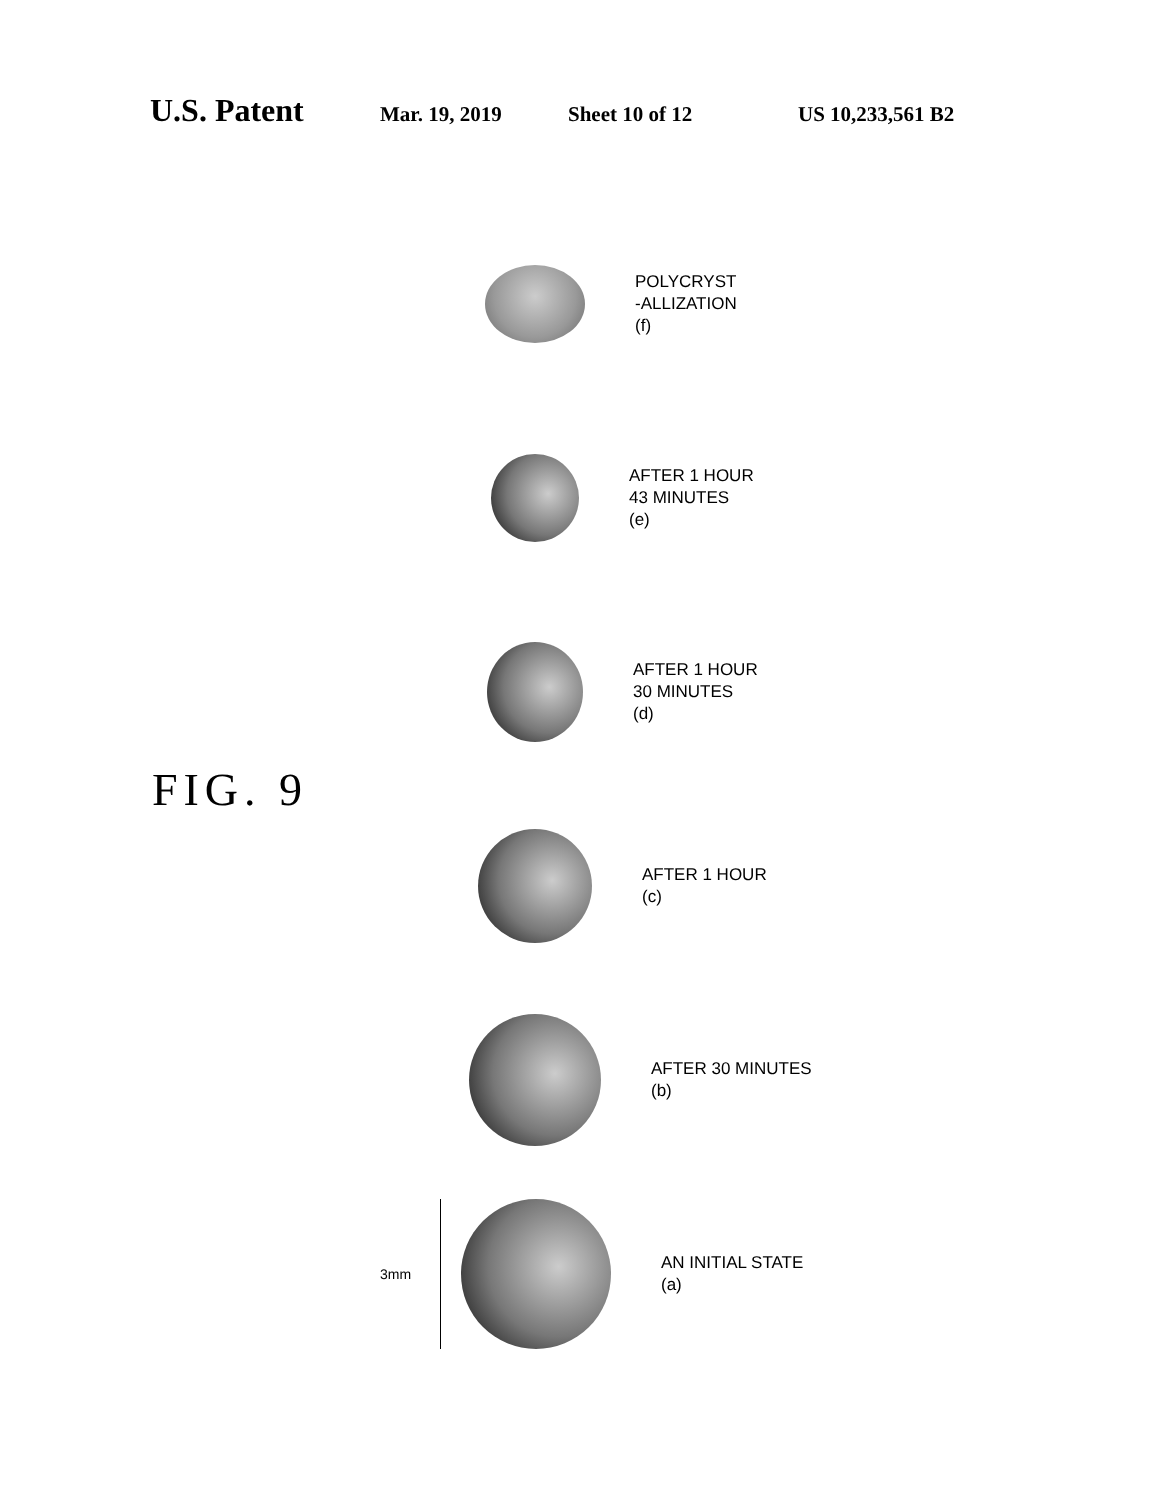U.S. Patent Mar. 19, 2019 Sheet 10 of 12 US 10,233,561 B2
FIG. 9
3mm
AN INITIAL STATE
(a)
AFTER 30 MINUTES
(b)
AFTER 1 HOUR
(c)
AFTER 1 HOUR
30 MINUTES
(d)
AFTER 1 HOUR
43 MINUTES
(e)
POLYCRYST
-ALLIZATION
(f)